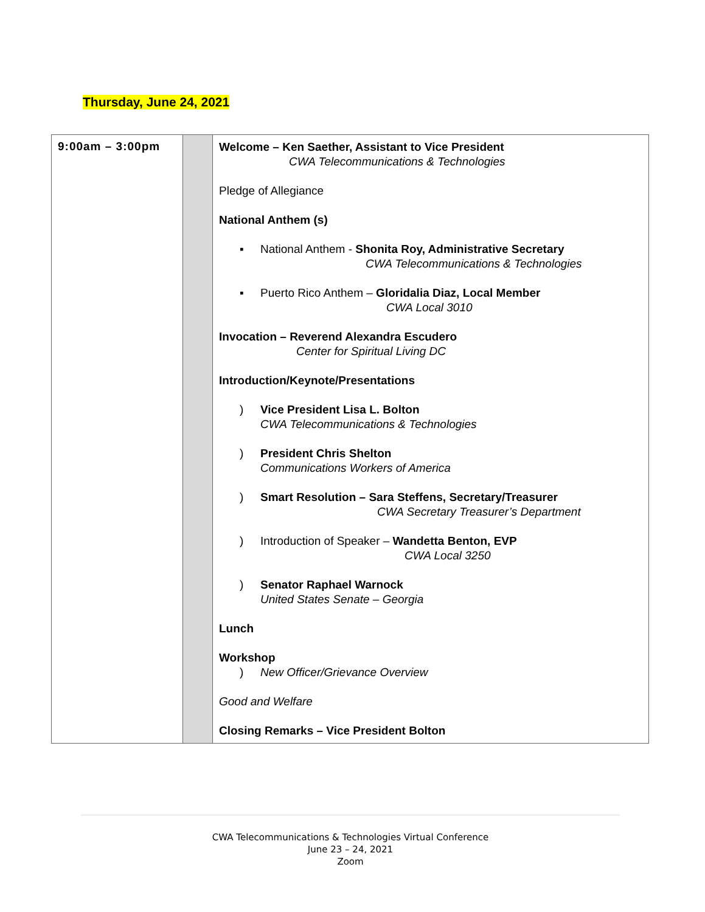Thursday, June 24, 2021
| 9:00am – 3:00pm | | Welcome – Ken Saether, Assistant to Vice President CWA Telecommunications & Technologies Pledge of Allegiance National Anthem (s) ▪ National Anthem - Shonita Roy, Administrative Secretary CWA Telecommunications & Technologies ▪ Puerto Rico Anthem – Gloridalia Diaz, Local Member CWA Local 3010 Invocation – Reverend Alexandra Escudero Center for Spiritual Living DC Introduction/Keynote/Presentations ) Vice President Lisa L. Bolton CWA Telecommunications & Technologies ) President Chris Shelton Communications Workers of America ) Smart Resolution – Sara Steffens, Secretary/Treasurer CWA Secretary Treasurer’s Department ) Introduction of Speaker – Wandetta Benton, EVP CWA Local 3250 ) Senator Raphael Warnock United States Senate – Georgia Lunch Workshop ) New Officer/Grievance Overview Good and Welfare Closing Remarks – Vice President Bolton |
CWA Telecommunications & Technologies Virtual Conference
June 23 – 24, 2021
Zoom